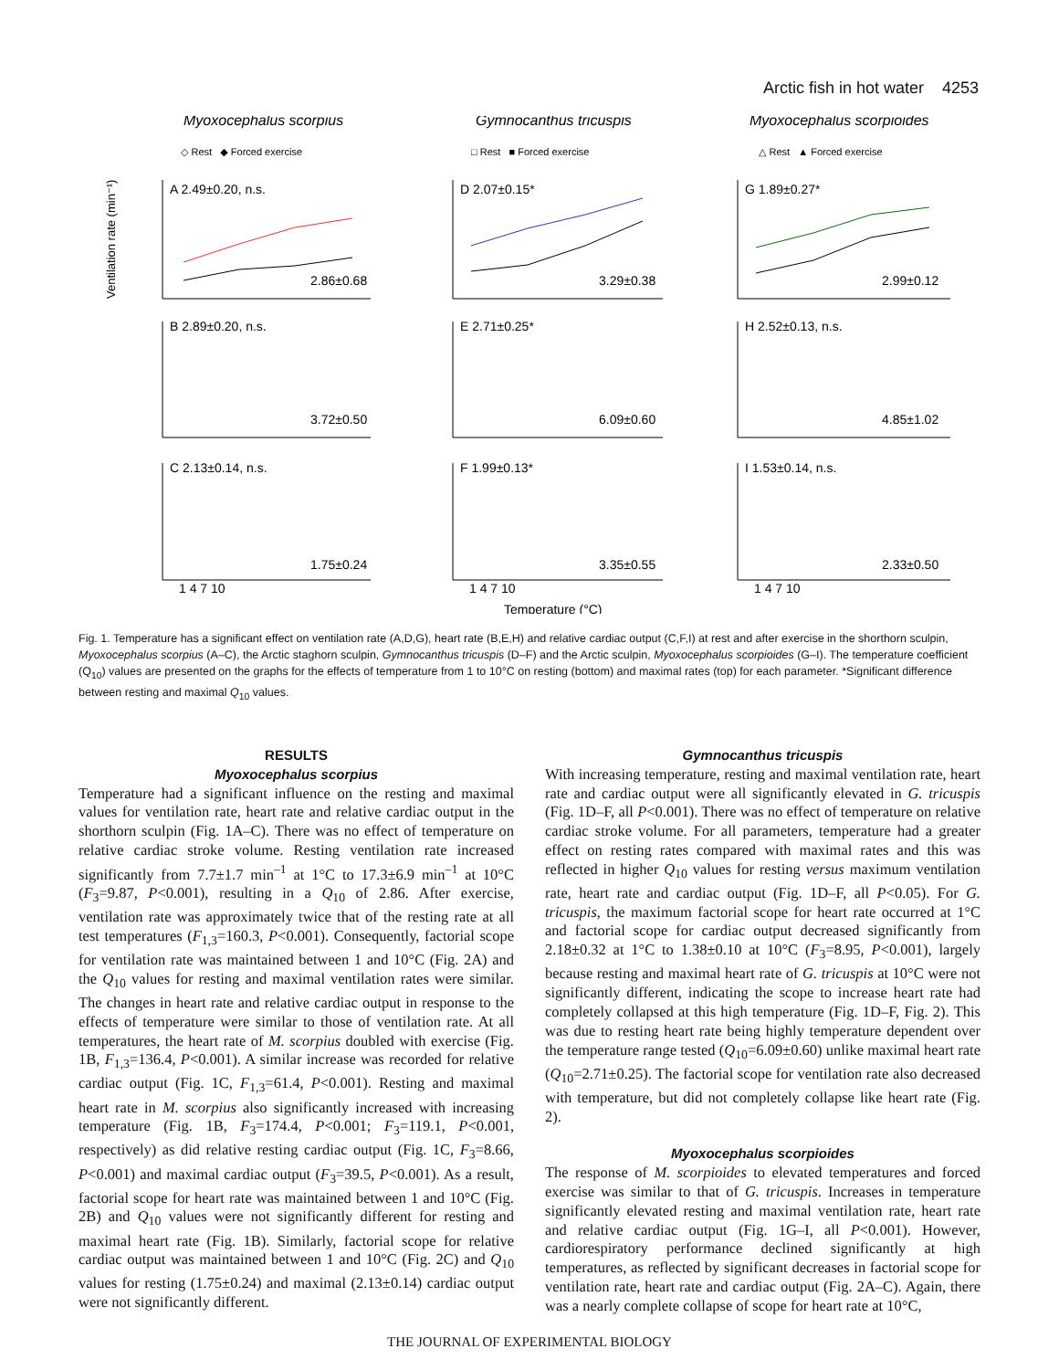Arctic fish in hot water 4253
Myoxocephalus scorpius
Gymnocanthus tricuspis
Myoxocephalus scorpioides
◇ Rest ◆ Forced exercise
□ Rest ■ Forced exercise
△ Rest ▲ Forced exercise
Ventilation rate (min⁻¹)
A 2.49±0.20, n.s.
2.86±0.68
D 2.07±0.15*
3.29±0.38
G 1.89±0.27*
2.99±0.12
B 2.89±0.20, n.s.
3.72±0.50
E 2.71±0.25*
6.09±0.60
H 2.52±0.13, n.s.
4.85±1.02
C 2.13±0.14, n.s.
1.75±0.24
F 1.99±0.13*
3.35±0.55
I 1.53±0.14, n.s.
2.33±0.50
1 4 7 10
1 4 7 10
1 4 7 10
Temperature (°C)
Fig. 1. Temperature has a significant effect on ventilation rate (A,D,G), heart rate (B,E,H) and relative cardiac output (C,F,I) at rest and after exercise in the shorthorn sculpin, Myoxocephalus scorpius (A–C), the Arctic staghorn sculpin, Gymnocanthus tricuspis (D–F) and the Arctic sculpin, Myoxocephalus scorpioides (G–I). The temperature coefficient (Q<sub>10</sub>) values are presented on the graphs for the effects of temperature from 1 to 10°C on resting (bottom) and maximal rates (top) for each parameter. *Significant difference between resting and maximal Q<sub>10</sub> values.
RESULTS
Myoxocephalus scorpius
Temperature had a significant influence on the resting and maximal values for ventilation rate, heart rate and relative cardiac output in the shorthorn sculpin (Fig. 1A–C). There was no effect of temperature on relative cardiac stroke volume. Resting ventilation rate increased significantly from 7.7±1.7 min<sup>–1</sup> at 1°C to 17.3±6.9 min<sup>–1</sup> at 10°C (F<sub>3</sub>=9.87, P<0.001), resulting in a Q<sub>10</sub> of 2.86. After exercise, ventilation rate was approximately twice that of the resting rate at all test temperatures (F<sub>1,3</sub>=160.3, P<0.001). Consequently, factorial scope for ventilation rate was maintained between 1 and 10°C (Fig. 2A) and the Q<sub>10</sub> values for resting and maximal ventilation rates were similar. The changes in heart rate and relative cardiac output in response to the effects of temperature were similar to those of ventilation rate. At all temperatures, the heart rate of M. scorpius doubled with exercise (Fig. 1B, F<sub>1,3</sub>=136.4, P<0.001). A similar increase was recorded for relative cardiac output (Fig. 1C, F<sub>1,3</sub>=61.4, P<0.001). Resting and maximal heart rate in M. scorpius also significantly increased with increasing temperature (Fig. 1B, F<sub>3</sub>=174.4, P<0.001; F<sub>3</sub>=119.1, P<0.001, respectively) as did relative resting cardiac output (Fig. 1C, F<sub>3</sub>=8.66, P<0.001) and maximal cardiac output (F<sub>3</sub>=39.5, P<0.001). As a result, factorial scope for heart rate was maintained between 1 and 10°C (Fig. 2B) and Q<sub>10</sub> values were not significantly different for resting and maximal heart rate (Fig. 1B). Similarly, factorial scope for relative cardiac output was maintained between 1 and 10°C (Fig. 2C) and Q<sub>10</sub> values for resting (1.75±0.24) and maximal (2.13±0.14) cardiac output were not significantly different.
Gymnocanthus tricuspis
With increasing temperature, resting and maximal ventilation rate, heart rate and cardiac output were all significantly elevated in G. tricuspis (Fig. 1D–F, all P<0.001). There was no effect of temperature on relative cardiac stroke volume. For all parameters, temperature had a greater effect on resting rates compared with maximal rates and this was reflected in higher Q<sub>10</sub> values for resting versus maximum ventilation rate, heart rate and cardiac output (Fig. 1D–F, all P<0.05). For G. tricuspis, the maximum factorial scope for heart rate occurred at 1°C and factorial scope for cardiac output decreased significantly from 2.18±0.32 at 1°C to 1.38±0.10 at 10°C (F<sub>3</sub>=8.95, P<0.001), largely because resting and maximal heart rate of G. tricuspis at 10°C were not significantly different, indicating the scope to increase heart rate had completely collapsed at this high temperature (Fig. 1D–F, Fig. 2). This was due to resting heart rate being highly temperature dependent over the temperature range tested (Q<sub>10</sub>=6.09±0.60) unlike maximal heart rate (Q<sub>10</sub>=2.71±0.25). The factorial scope for ventilation rate also decreased with temperature, but did not completely collapse like heart rate (Fig. 2).
Myoxocephalus scorpioides
The response of M. scorpioides to elevated temperatures and forced exercise was similar to that of G. tricuspis. Increases in temperature significantly elevated resting and maximal ventilation rate, heart rate and relative cardiac output (Fig. 1G–I, all P<0.001). However, cardiorespiratory performance declined significantly at high temperatures, as reflected by significant decreases in factorial scope for ventilation rate, heart rate and cardiac output (Fig. 2A–C). Again, there was a nearly complete collapse of scope for heart rate at 10°C,
THE JOURNAL OF EXPERIMENTAL BIOLOGY